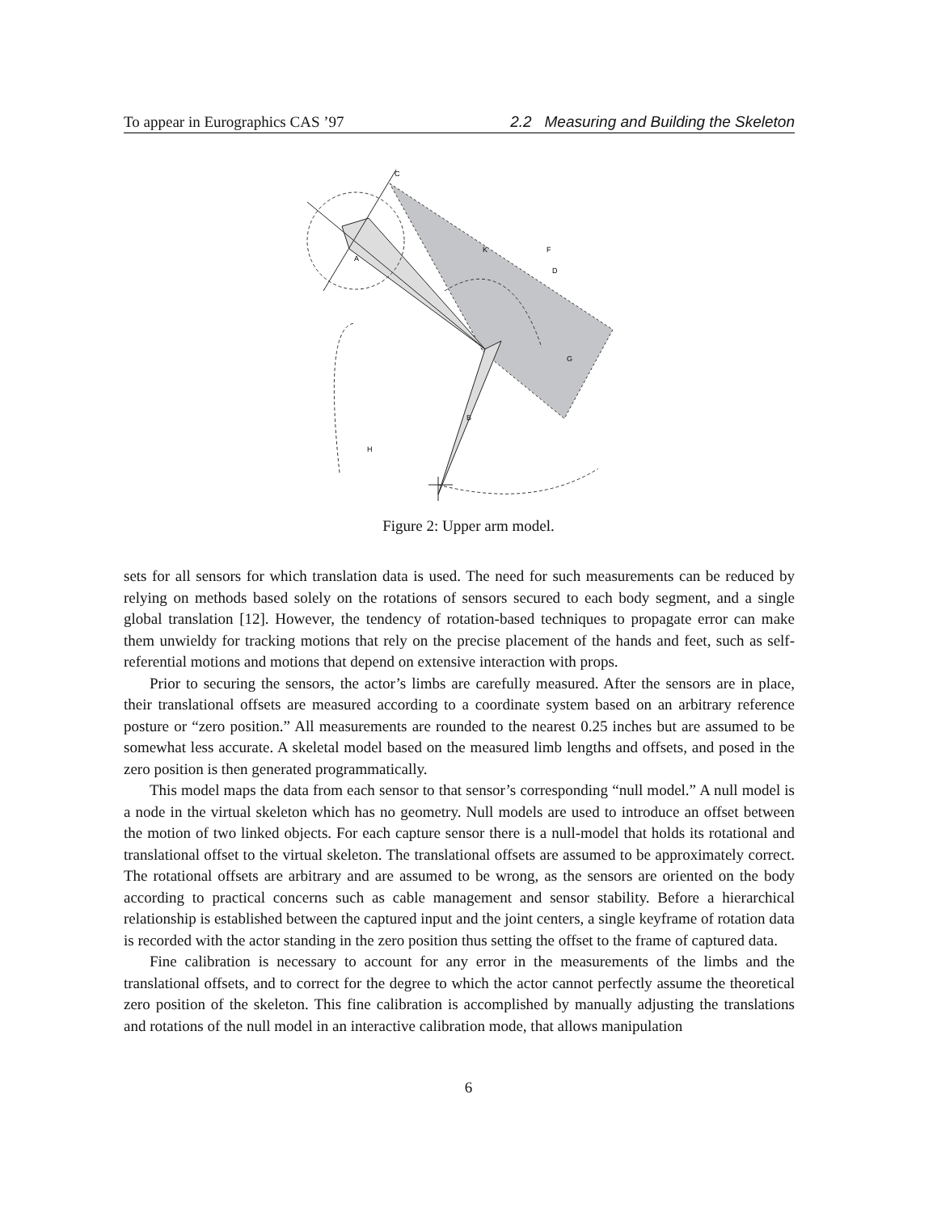To appear in Eurographics CAS ’97 2.2 Measuring and Building the Skeleton
C
K
A
F
D
G
B
H
Figure 2: Upper arm model.
sets for all sensors for which translation data is used. The need for such measurements can be reduced by relying on methods based solely on the rotations of sensors secured to each body segment, and a single global translation [12]. However, the tendency of rotation-based techniques to propagate error can make them unwieldy for tracking motions that rely on the precise placement of the hands and feet, such as self-referential motions and motions that depend on extensive interaction with props.
Prior to securing the sensors, the actor’s limbs are carefully measured. After the sensors are in place, their translational offsets are measured according to a coordinate system based on an arbitrary reference posture or “zero position.” All measurements are rounded to the nearest 0.25 inches but are assumed to be somewhat less accurate. A skeletal model based on the measured limb lengths and offsets, and posed in the zero position is then generated programmatically.
This model maps the data from each sensor to that sensor’s corresponding “null model.” A null model is a node in the virtual skeleton which has no geometry. Null models are used to introduce an offset between the motion of two linked objects. For each capture sensor there is a null-model that holds its rotational and translational offset to the virtual skeleton. The translational offsets are assumed to be approximately correct. The rotational offsets are arbitrary and are assumed to be wrong, as the sensors are oriented on the body according to practical concerns such as cable management and sensor stability. Before a hierarchical relationship is established between the captured input and the joint centers, a single keyframe of rotation data is recorded with the actor standing in the zero position thus setting the offset to the frame of captured data.
Fine calibration is necessary to account for any error in the measurements of the limbs and the translational offsets, and to correct for the degree to which the actor cannot perfectly assume the theoretical zero position of the skeleton. This fine calibration is accomplished by manually adjusting the translations and rotations of the null model in an interactive calibration mode, that allows manipulation
6